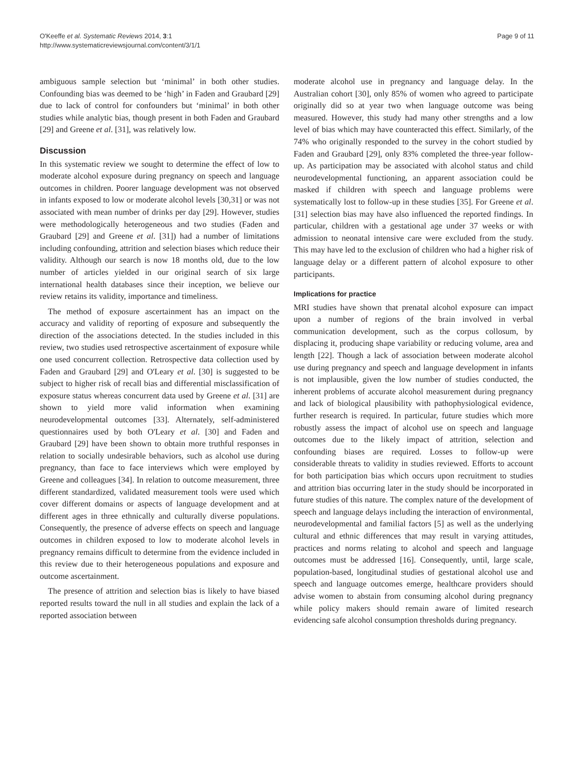O'Keeffe et al. Systematic Reviews 2014, 3:1
http://www.systematicreviewsjournal.com/content/3/1/1
Page 9 of 11
ambiguous sample selection but ‘minimal’ in both other studies. Confounding bias was deemed to be ‘high’ in Faden and Graubard [29] due to lack of control for confounders but ‘minimal’ in both other studies while analytic bias, though present in both Faden and Graubard [29] and Greene et al. [31], was relatively low.
Discussion
In this systematic review we sought to determine the effect of low to moderate alcohol exposure during pregnancy on speech and language outcomes in children. Poorer language development was not observed in infants exposed to low or moderate alcohol levels [30,31] or was not associated with mean number of drinks per day [29]. However, studies were methodologically heterogeneous and two studies (Faden and Graubard [29] and Greene et al. [31]) had a number of limitations including confounding, attrition and selection biases which reduce their validity. Although our search is now 18 months old, due to the low number of articles yielded in our original search of six large international health databases since their inception, we believe our review retains its validity, importance and timeliness.
The method of exposure ascertainment has an impact on the accuracy and validity of reporting of exposure and subsequently the direction of the associations detected. In the studies included in this review, two studies used retrospective ascertainment of exposure while one used concurrent collection. Retrospective data collection used by Faden and Graubard [29] and O'Leary et al. [30] is suggested to be subject to higher risk of recall bias and differential misclassification of exposure status whereas concurrent data used by Greene et al. [31] are shown to yield more valid information when examining neurodevelopmental outcomes [33]. Alternately, self-administered questionnaires used by both O'Leary et al. [30] and Faden and Graubard [29] have been shown to obtain more truthful responses in relation to socially undesirable behaviors, such as alcohol use during pregnancy, than face to face interviews which were employed by Greene and colleagues [34]. In relation to outcome measurement, three different standardized, validated measurement tools were used which cover different domains or aspects of language development and at different ages in three ethnically and culturally diverse populations. Consequently, the presence of adverse effects on speech and language outcomes in children exposed to low to moderate alcohol levels in pregnancy remains difficult to determine from the evidence included in this review due to their heterogeneous populations and exposure and outcome ascertainment.
The presence of attrition and selection bias is likely to have biased reported results toward the null in all studies and explain the lack of a reported association between
moderate alcohol use in pregnancy and language delay. In the Australian cohort [30], only 85% of women who agreed to participate originally did so at year two when language outcome was being measured. However, this study had many other strengths and a low level of bias which may have counteracted this effect. Similarly, of the 74% who originally responded to the survey in the cohort studied by Faden and Graubard [29], only 83% completed the three-year follow-up. As participation may be associated with alcohol status and child neurodevelopmental functioning, an apparent association could be masked if children with speech and language problems were systematically lost to follow-up in these studies [35]. For Greene et al. [31] selection bias may have also influenced the reported findings. In particular, children with a gestational age under 37 weeks or with admission to neonatal intensive care were excluded from the study. This may have led to the exclusion of children who had a higher risk of language delay or a different pattern of alcohol exposure to other participants.
Implications for practice
MRI studies have shown that prenatal alcohol exposure can impact upon a number of regions of the brain involved in verbal communication development, such as the corpus collosum, by displacing it, producing shape variability or reducing volume, area and length [22]. Though a lack of association between moderate alcohol use during pregnancy and speech and language development in infants is not implausible, given the low number of studies conducted, the inherent problems of accurate alcohol measurement during pregnancy and lack of biological plausibility with pathophysiological evidence, further research is required. In particular, future studies which more robustly assess the impact of alcohol use on speech and language outcomes due to the likely impact of attrition, selection and confounding biases are required. Losses to follow-up were considerable threats to validity in studies reviewed. Efforts to account for both participation bias which occurs upon recruitment to studies and attrition bias occurring later in the study should be incorporated in future studies of this nature. The complex nature of the development of speech and language delays including the interaction of environmental, neurodevelopmental and familial factors [5] as well as the underlying cultural and ethnic differences that may result in varying attitudes, practices and norms relating to alcohol and speech and language outcomes must be addressed [16]. Consequently, until, large scale, population-based, longitudinal studies of gestational alcohol use and speech and language outcomes emerge, healthcare providers should advise women to abstain from consuming alcohol during pregnancy while policy makers should remain aware of limited research evidencing safe alcohol consumption thresholds during pregnancy.